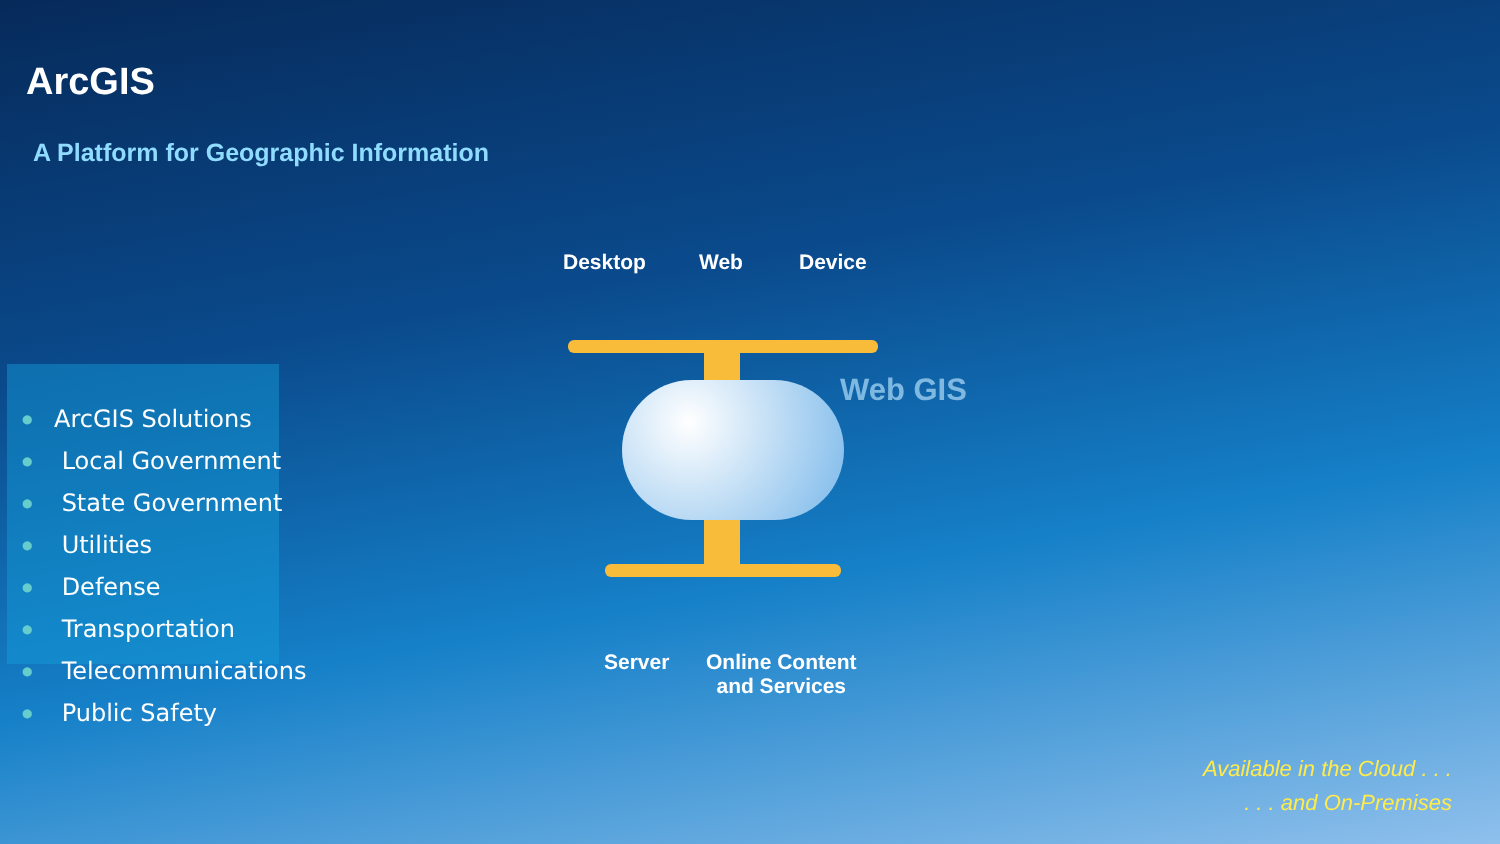ArcGIS
A Platform for Geographic Information
● ArcGIS Solutions
● Local Government
● State Government
● Utilities
● Defense
● Transportation
● Telecommunications
● Public Safety
Desktop Web Device
Web GIS
Server
Online Content
and Services
Available in the Cloud . . .
. . . and On-Premises